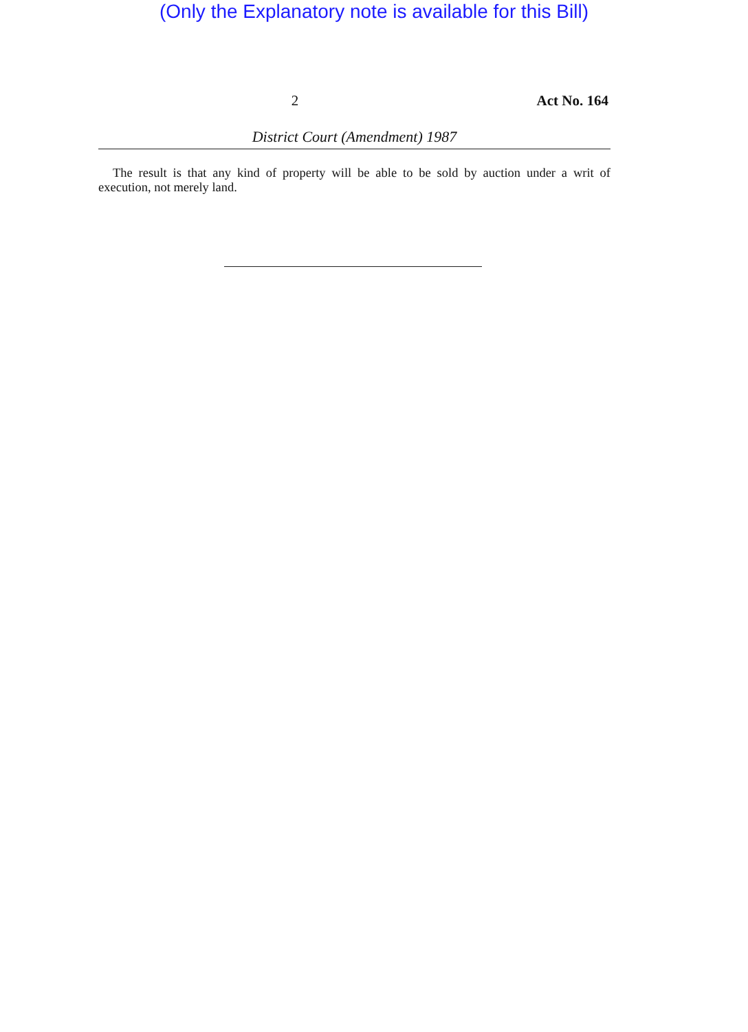(Only the Explanatory note is available for this Bill)
2 Act No. 164
District Court (Amendment) 1987
The result is that any kind of property will be able to be sold by auction under a writ of execution, not merely land.